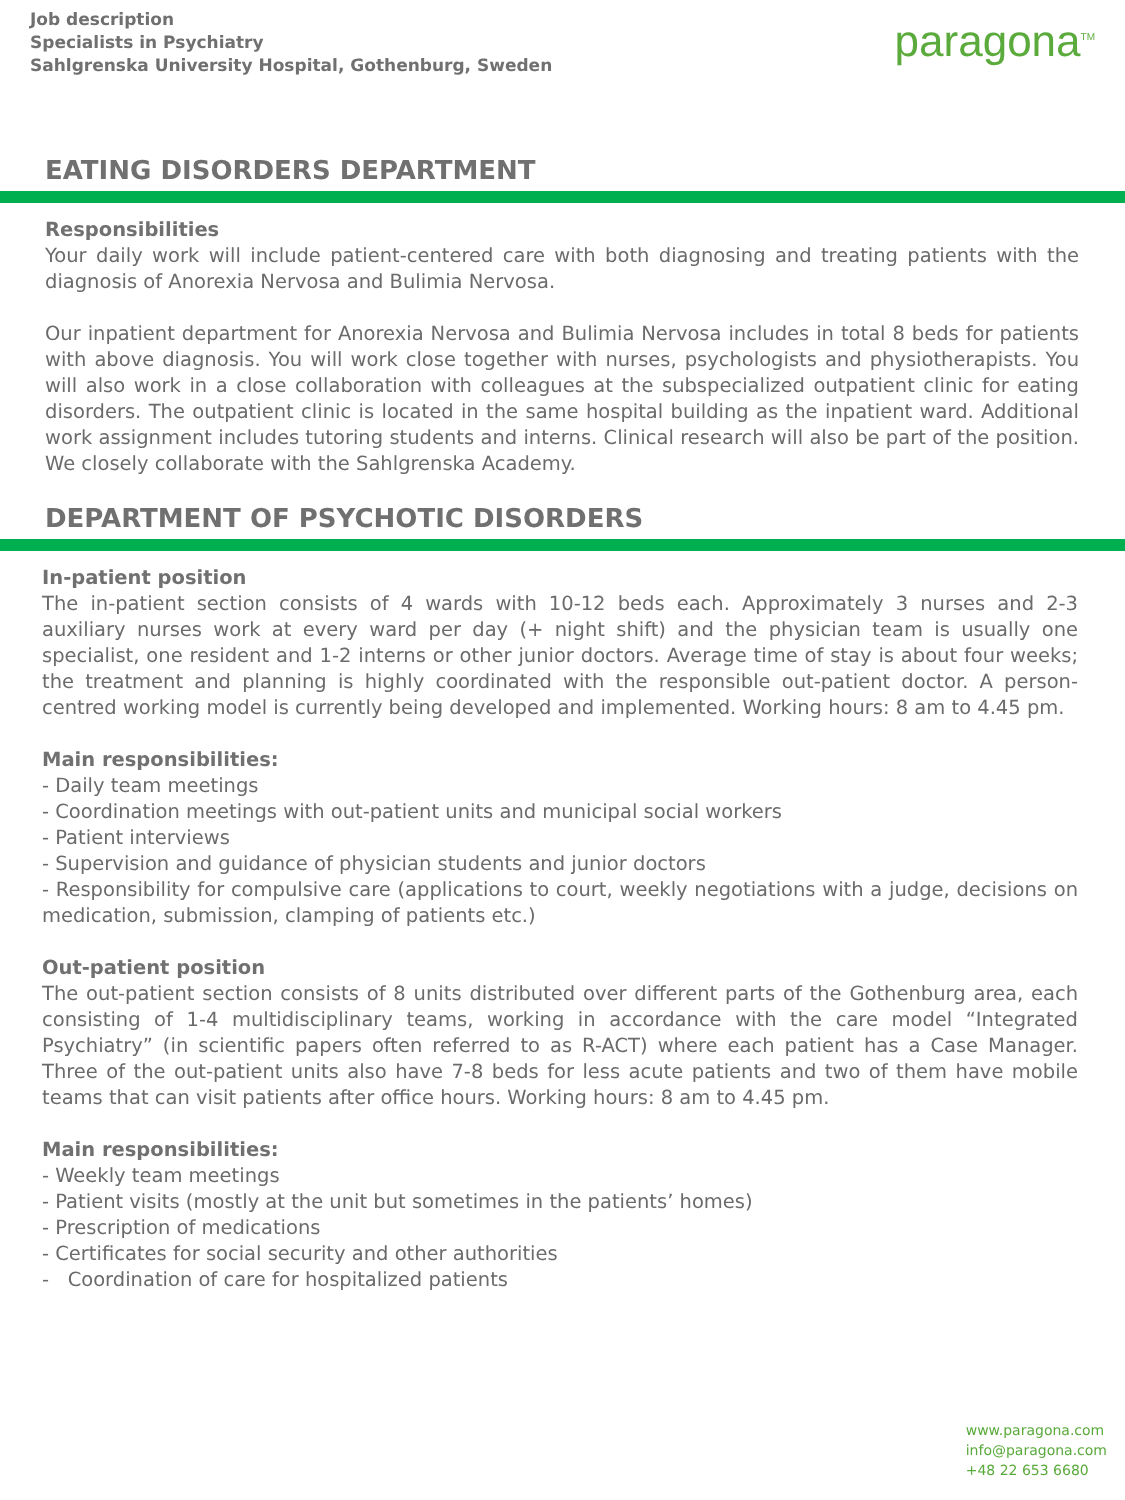Job description
Specialists in Psychiatry
Sahlgrenska University Hospital, Gothenburg, Sweden
paragona<sup>TM</sup>
EATING DISORDERS DEPARTMENT
Responsibilities
Your daily work will include patient-centered care with both diagnosing and treating patients with the diagnosis of Anorexia Nervosa and Bulimia Nervosa.
Our inpatient department for Anorexia Nervosa and Bulimia Nervosa includes in total 8 beds for patients with above diagnosis. You will work close together with nurses, psychologists and physiotherapists. You will also work in a close collaboration with colleagues at the subspecialized outpatient clinic for eating disorders. The outpatient clinic is located in the same hospital building as the inpatient ward. Additional work assignment includes tutoring students and interns. Clinical research will also be part of the position. We closely collaborate with the Sahlgrenska Academy.
DEPARTMENT OF PSYCHOTIC DISORDERS
In-patient position
The in-patient section consists of 4 wards with 10-12 beds each. Approximately 3 nurses and 2-3 auxiliary nurses work at every ward per day (+ night shift) and the physician team is usually one specialist, one resident and 1-2 interns or other junior doctors. Average time of stay is about four weeks; the treatment and planning is highly coordinated with the responsible out-patient doctor. A person-centred working model is currently being developed and implemented. Working hours: 8 am to 4.45 pm.
Main responsibilities:
- Daily team meetings
- Coordination meetings with out-patient units and municipal social workers
- Patient interviews
- Supervision and guidance of physician students and junior doctors
- Responsibility for compulsive care (applications to court, weekly negotiations with a judge, decisions on medication, submission, clamping of patients etc.)
Out-patient position
The out-patient section consists of 8 units distributed over different parts of the Gothenburg area, each consisting of 1-4 multidisciplinary teams, working in accordance with the care model “Integrated Psychiatry” (in scientific papers often referred to as R-ACT) where each patient has a Case Manager. Three of the out-patient units also have 7-8 beds for less acute patients and two of them have mobile teams that can visit patients after office hours. Working hours: 8 am to 4.45 pm.
Main responsibilities:
- Weekly team meetings
- Patient visits (mostly at the unit but sometimes in the patients’ homes)
- Prescription of medications
- Certificates for social security and other authorities
- Coordination of care for hospitalized patients
www.paragona.com
info@paragona.com
+48 22 653 6680